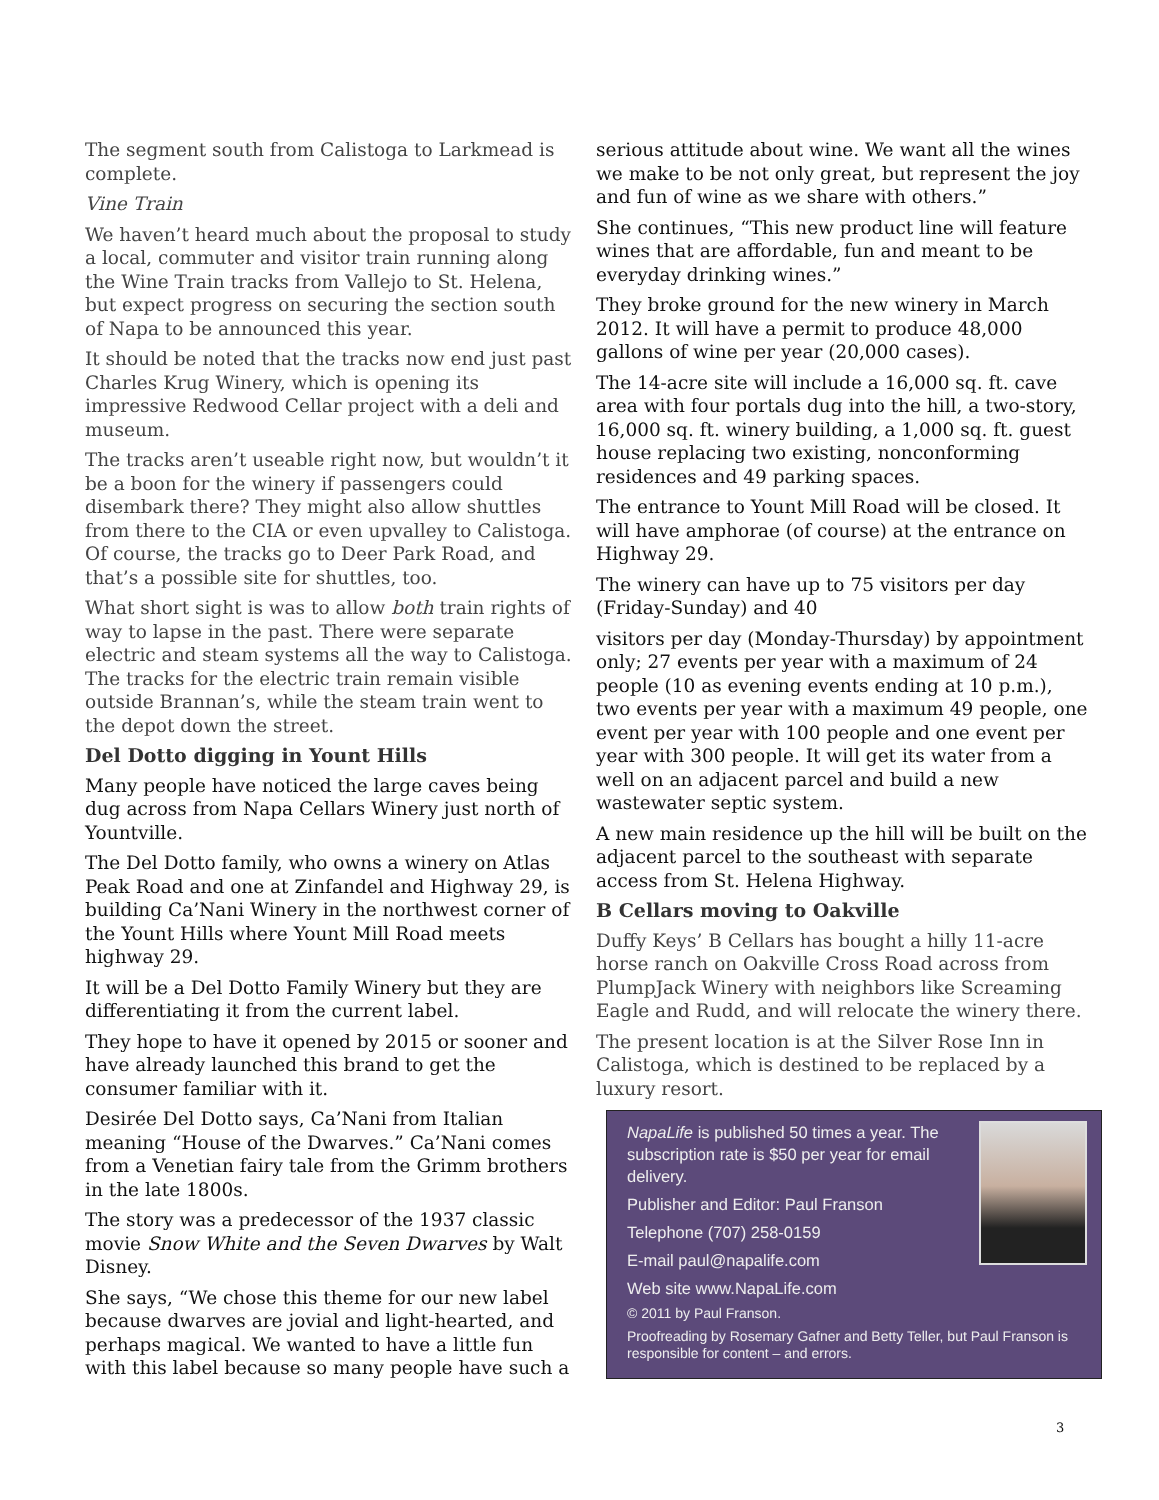The segment south from Calistoga to Larkmead is complete.
Vine Train
We haven’t heard much about the proposal to study a local, commuter and visitor train running along the Wine Train tracks from Vallejo to St. Helena, but expect progress on securing the section south of Napa to be announced this year.
It should be noted that the tracks now end just past Charles Krug Winery, which is opening its impressive Redwood Cellar project with a deli and museum.
The tracks aren’t useable right now, but wouldn’t it be a boon for the winery if passengers could disembark there? They might also allow shuttles from there to the CIA or even upvalley to Calistoga. Of course, the tracks go to Deer Park Road, and that’s a possible site for shuttles, too.
What short sight is was to allow both train rights of way to lapse in the past. There were separate electric and steam systems all the way to Calistoga. The tracks for the electric train remain visible outside Brannan’s, while the steam train went to the depot down the street.
Del Dotto digging in Yount Hills
Many people have noticed the large caves being dug across from Napa Cellars Winery just north of Yountville.
The Del Dotto family, who owns a winery on Atlas Peak Road and one at Zinfandel and Highway 29, is building Ca’Nani Winery in the northwest corner of the Yount Hills where Yount Mill Road meets highway 29.
It will be a Del Dotto Family Winery but they are differentiating it from the current label.
They hope to have it opened by 2015 or sooner and have already launched this brand to get the consumer familiar with it.
Desirée Del Dotto says, Ca’Nani from Italian meaning “House of the Dwarves.” Ca’Nani comes from a Venetian fairy tale from the Grimm brothers in the late 1800s.
The story was a predecessor of the 1937 classic movie Snow White and the Seven Dwarves by Walt Disney.
She says, “We chose this theme for our new label because dwarves are jovial and light-hearted, and perhaps magical. We wanted to have a little fun with this label because so many people have such a
serious attitude about wine. We want all the wines we make to be not only great, but represent the joy and fun of wine as we share with others.”
She continues, “This new product line will feature wines that are affordable, fun and meant to be everyday drinking wines.”
They broke ground for the new winery in March 2012. It will have a permit to produce 48,000 gallons of wine per year (20,000 cases).
The 14-acre site will include a 16,000 sq. ft. cave area with four portals dug into the hill, a two-story, 16,000 sq. ft. winery building, a 1,000 sq. ft. guest house replacing two existing, nonconforming residences and 49 parking spaces.
The entrance to Yount Mill Road will be closed. It will have amphorae (of course) at the entrance on Highway 29.
The winery can have up to 75 visitors per day (Friday-Sunday) and 40
visitors per day (Monday-Thursday) by appointment only; 27 events per year with a maximum of 24 people (10 as evening events ending at 10 p.m.), two events per year with a maximum 49 people, one event per year with 100 people and one event per year with 300 people. It will get its water from a well on an adjacent parcel and build a new wastewater septic system.
A new main residence up the hill will be built on the adjacent parcel to the southeast with separate access from St. Helena Highway.
B Cellars moving to Oakville
Duffy Keys’ B Cellars has bought a hilly 11-acre horse ranch on Oakville Cross Road across from PlumpJack Winery with neighbors like Screaming Eagle and Rudd, and will relocate the winery there.
The present location is at the Silver Rose Inn in Calistoga, which is destined to be replaced by a luxury resort.
NapaLife is published 50 times a year. The subscription rate is $50 per year for email delivery.
Publisher and Editor: Paul Franson
Telephone (707) 258-0159
E-mail paul@napalife.com
Web site www.NapaLife.com
© 2011 by Paul Franson.
Proofreading by Rosemary Gafner and Betty Teller, but Paul Franson is responsible for content – and errors.
3